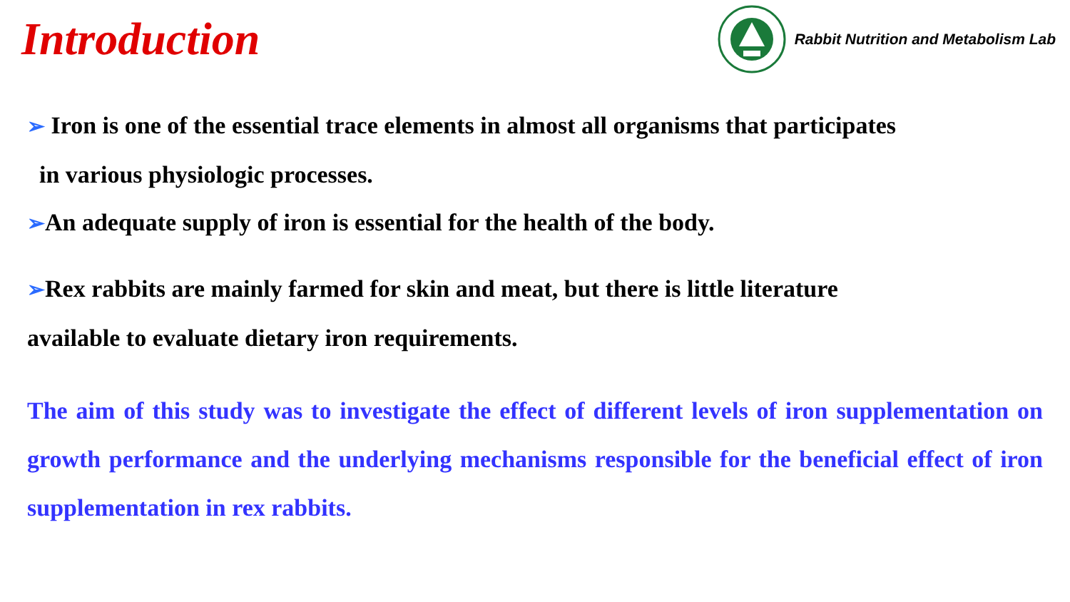Introduction
Rabbit Nutrition and Metabolism Lab
➢ Iron is one of the essential trace elements in almost all organisms that participates
in various physiologic processes.
➢An adequate supply of iron is essential for the health of the body.
➢Rex rabbits are mainly farmed for skin and meat, but there is little literature
available to evaluate dietary iron requirements.
The aim of this study was to investigate the effect of different levels of iron supplementation on growth performance and the underlying mechanisms responsible for the beneficial effect of iron supplementation in rex rabbits.